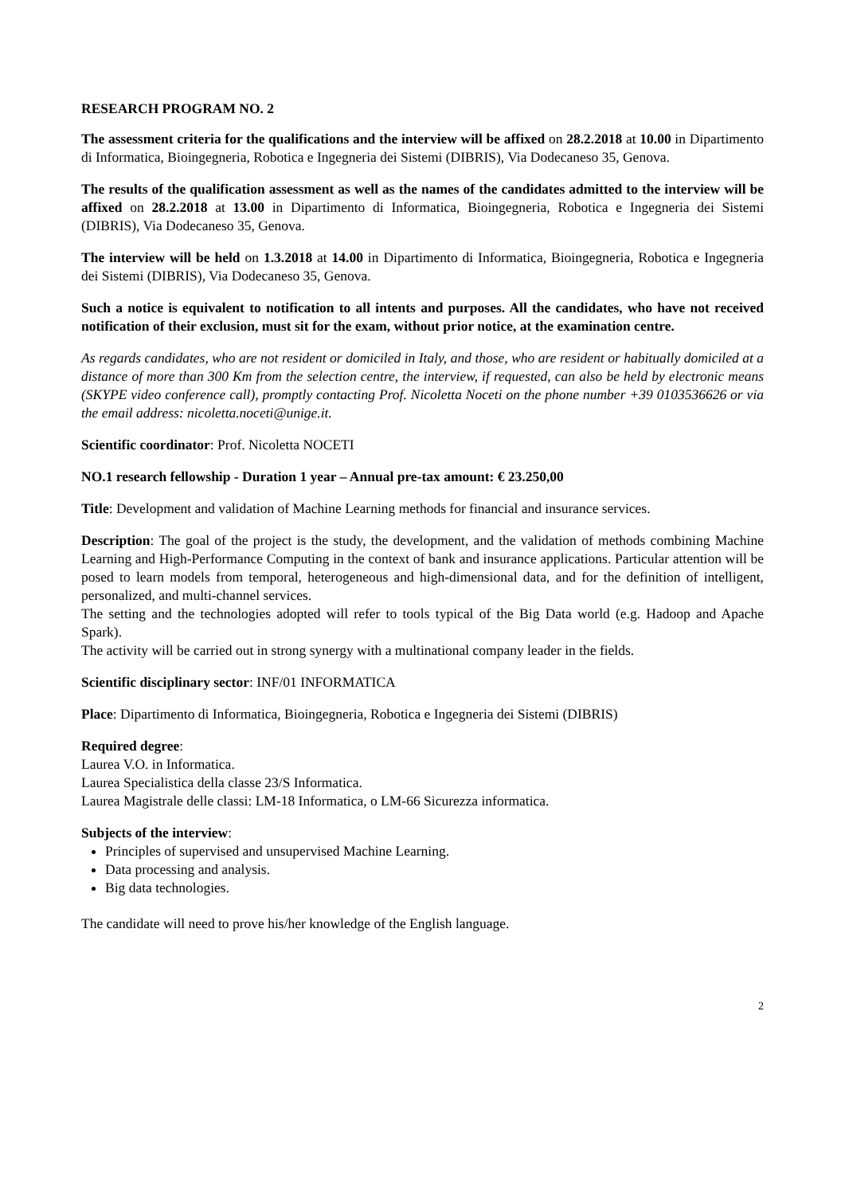RESEARCH PROGRAM NO. 2
The assessment criteria for the qualifications and the interview will be affixed on 28.2.2018 at 10.00 in Dipartimento di Informatica, Bioingegneria, Robotica e Ingegneria dei Sistemi (DIBRIS), Via Dodecaneso 35, Genova.
The results of the qualification assessment as well as the names of the candidates admitted to the interview will be affixed on 28.2.2018 at 13.00 in Dipartimento di Informatica, Bioingegneria, Robotica e Ingegneria dei Sistemi (DIBRIS), Via Dodecaneso 35, Genova.
The interview will be held on 1.3.2018 at 14.00 in Dipartimento di Informatica, Bioingegneria, Robotica e Ingegneria dei Sistemi (DIBRIS), Via Dodecaneso 35, Genova.
Such a notice is equivalent to notification to all intents and purposes. All the candidates, who have not received notification of their exclusion, must sit for the exam, without prior notice, at the examination centre.
As regards candidates, who are not resident or domiciled in Italy, and those, who are resident or habitually domiciled at a distance of more than 300 Km from the selection centre, the interview, if requested, can also be held by electronic means (SKYPE video conference call), promptly contacting Prof. Nicoletta Noceti on the phone number +39 0103536626 or via the email address: nicoletta.noceti@unige.it.
Scientific coordinator: Prof. Nicoletta NOCETI
NO.1 research fellowship - Duration 1 year – Annual pre-tax amount: € 23.250,00
Title: Development and validation of Machine Learning methods for financial and insurance services.
Description: The goal of the project is the study, the development, and the validation of methods combining Machine Learning and High-Performance Computing in the context of bank and insurance applications. Particular attention will be posed to learn models from temporal, heterogeneous and high-dimensional data, and for the definition of intelligent, personalized, and multi-channel services.
The setting and the technologies adopted will refer to tools typical of the Big Data world (e.g. Hadoop and Apache Spark).
The activity will be carried out in strong synergy with a multinational company leader in the fields.
Scientific disciplinary sector: INF/01 INFORMATICA
Place: Dipartimento di Informatica, Bioingegneria, Robotica e Ingegneria dei Sistemi (DIBRIS)
Required degree:
Laurea V.O. in Informatica.
Laurea Specialistica della classe 23/S Informatica.
Laurea Magistrale delle classi: LM-18 Informatica, o LM-66 Sicurezza informatica.
Subjects of the interview:
Principles of supervised and unsupervised Machine Learning.
Data processing and analysis.
Big data technologies.
The candidate will need to prove his/her knowledge of the English language.
2